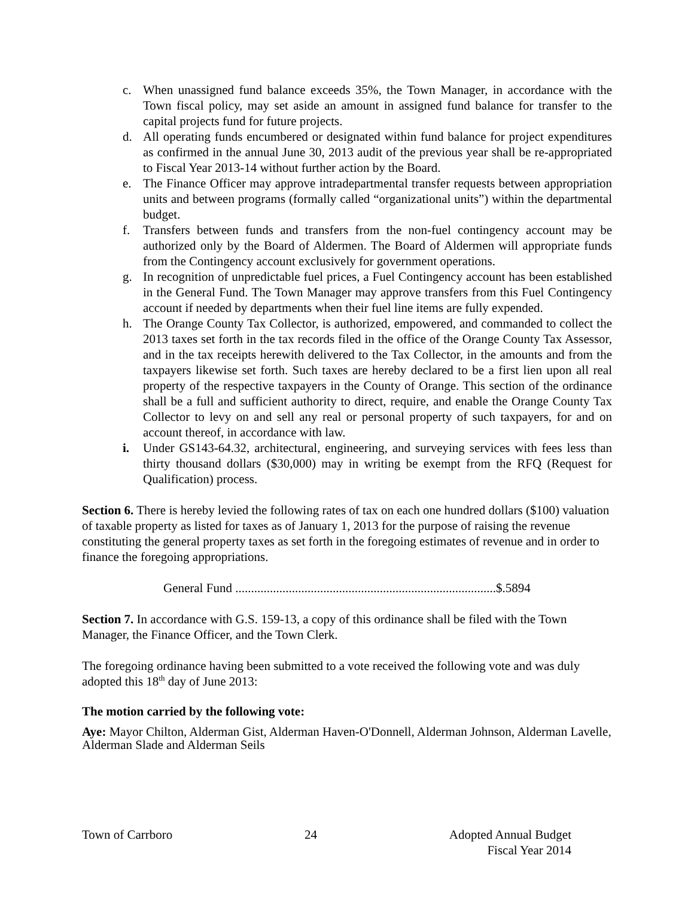c. When unassigned fund balance exceeds 35%, the Town Manager, in accordance with the Town fiscal policy, may set aside an amount in assigned fund balance for transfer to the capital projects fund for future projects.
d. All operating funds encumbered or designated within fund balance for project expenditures as confirmed in the annual June 30, 2013 audit of the previous year shall be re-appropriated to Fiscal Year 2013-14 without further action by the Board.
e. The Finance Officer may approve intradepartmental transfer requests between appropriation units and between programs (formally called “organizational units”) within the departmental budget.
f. Transfers between funds and transfers from the non-fuel contingency account may be authorized only by the Board of Aldermen. The Board of Aldermen will appropriate funds from the Contingency account exclusively for government operations.
g. In recognition of unpredictable fuel prices, a Fuel Contingency account has been established in the General Fund. The Town Manager may approve transfers from this Fuel Contingency account if needed by departments when their fuel line items are fully expended.
h. The Orange County Tax Collector, is authorized, empowered, and commanded to collect the 2013 taxes set forth in the tax records filed in the office of the Orange County Tax Assessor, and in the tax receipts herewith delivered to the Tax Collector, in the amounts and from the taxpayers likewise set forth. Such taxes are hereby declared to be a first lien upon all real property of the respective taxpayers in the County of Orange. This section of the ordinance shall be a full and sufficient authority to direct, require, and enable the Orange County Tax Collector to levy on and sell any real or personal property of such taxpayers, for and on account thereof, in accordance with law.
i. Under GS143-64.32, architectural, engineering, and surveying services with fees less than thirty thousand dollars ($30,000) may in writing be exempt from the RFQ (Request for Qualification) process.
Section 6. There is hereby levied the following rates of tax on each one hundred dollars ($100) valuation of taxable property as listed for taxes as of January 1, 2013 for the purpose of raising the revenue constituting the general property taxes as set forth in the foregoing estimates of revenue and in order to finance the foregoing appropriations.
General Fund ...................................................................................$.5894
Section 7. In accordance with G.S. 159-13, a copy of this ordinance shall be filed with the Town Manager, the Finance Officer, and the Town Clerk.
The foregoing ordinance having been submitted to a vote received the following vote and was duly adopted this 18<sup>th</sup> day of June 2013:
The motion carried by the following vote:
Aye: Mayor Chilton, Alderman Gist, Alderman Haven-O'Donnell, Alderman Johnson, Alderman Lavelle, Alderman Slade and Alderman Seils
Town of Carrboro 24 Adopted Annual Budget
Fiscal Year 2014